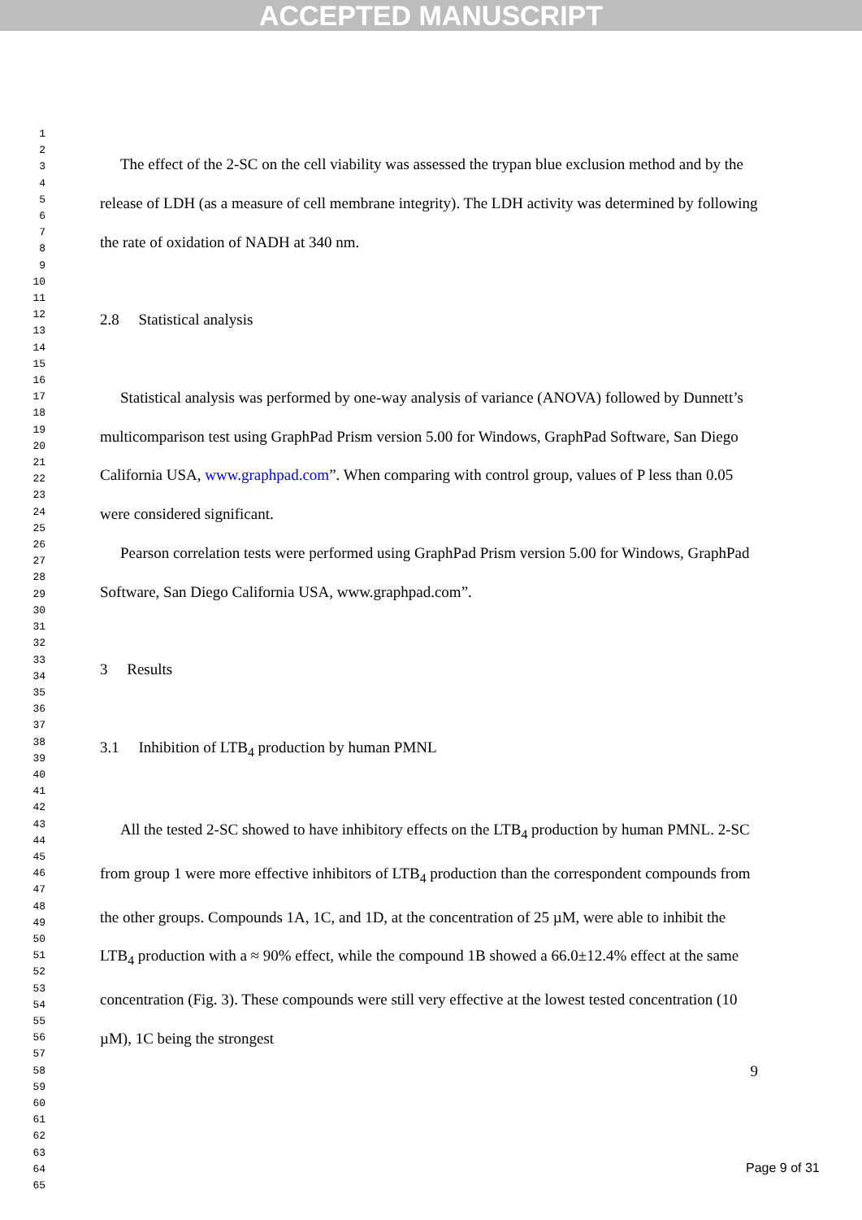ACCEPTED MANUSCRIPT
1
2
3
4
5
6
7
8
9
10
11
12
13
14
15
16
17
18
19
20
21
22
23
24
25
26
27
28
29
30
31
32
33
34
35
36
37
38
39
40
41
42
43
44
45
46
47
48
49
50
51
52
53
54
55
56
57
58
59
60
61
62
63
64
65
The effect of the 2-SC on the cell viability was assessed the trypan blue exclusion method and by the release of LDH (as a measure of cell membrane integrity). The LDH activity was determined by following the rate of oxidation of NADH at 340 nm.
2.8 Statistical analysis
Statistical analysis was performed by one-way analysis of variance (ANOVA) followed by Dunnett’s multicomparison test using GraphPad Prism version 5.00 for Windows, GraphPad Software, San Diego California USA, www.graphpad.com”. When comparing with control group, values of P less than 0.05 were considered significant.
Pearson correlation tests were performed using GraphPad Prism version 5.00 for Windows, GraphPad Software, San Diego California USA, www.graphpad.com”.
3 Results
3.1 Inhibition of LTB<sub>4</sub> production by human PMNL
All the tested 2-SC showed to have inhibitory effects on the LTB<sub>4</sub> production by human PMNL. 2-SC from group 1 were more effective inhibitors of LTB<sub>4</sub> production than the correspondent compounds from the other groups. Compounds 1A, 1C, and 1D, at the concentration of 25 µM, were able to inhibit the LTB<sub>4</sub> production with a ≈ 90% effect, while the compound 1B showed a 66.0±12.4% effect at the same concentration (Fig. 3). These compounds were still very effective at the lowest tested concentration (10 µM), 1C being the strongest
9
Page 9 of 31